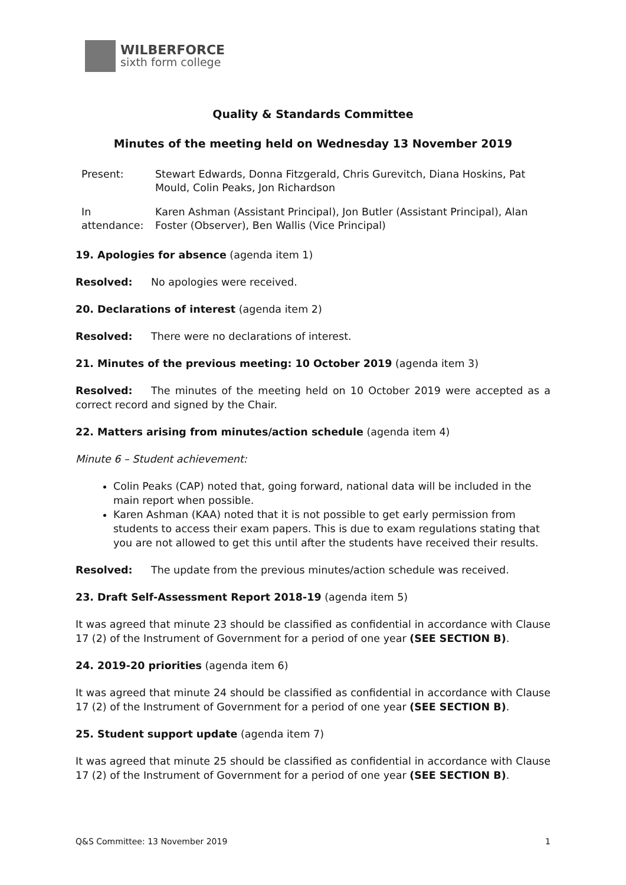WILBERFORCE
sixth form college
Quality & Standards Committee
Minutes of the meeting held on Wednesday 13 November 2019
Present: Stewart Edwards, Donna Fitzgerald, Chris Gurevitch, Diana Hoskins, Pat Mould, Colin Peaks, Jon Richardson
In attendance:
Karen Ashman (Assistant Principal), Jon Butler (Assistant Principal), Alan Foster (Observer), Ben Wallis (Vice Principal)
19. Apologies for absence (agenda item 1)
Resolved: No apologies were received.
20. Declarations of interest (agenda item 2)
Resolved: There were no declarations of interest.
21. Minutes of the previous meeting: 10 October 2019 (agenda item 3)
Resolved: The minutes of the meeting held on 10 October 2019 were accepted as a correct record and signed by the Chair.
22. Matters arising from minutes/action schedule (agenda item 4)
Minute 6 – Student achievement:
Colin Peaks (CAP) noted that, going forward, national data will be included in the main report when possible.
Karen Ashman (KAA) noted that it is not possible to get early permission from students to access their exam papers. This is due to exam regulations stating that you are not allowed to get this until after the students have received their results.
Resolved: The update from the previous minutes/action schedule was received.
23. Draft Self-Assessment Report 2018-19 (agenda item 5)
It was agreed that minute 23 should be classified as confidential in accordance with Clause 17 (2) of the Instrument of Government for a period of one year (SEE SECTION B).
24. 2019-20 priorities (agenda item 6)
It was agreed that minute 24 should be classified as confidential in accordance with Clause 17 (2) of the Instrument of Government for a period of one year (SEE SECTION B).
25. Student support update (agenda item 7)
It was agreed that minute 25 should be classified as confidential in accordance with Clause 17 (2) of the Instrument of Government for a period of one year (SEE SECTION B).
Q&S Committee: 13 November 2019 1